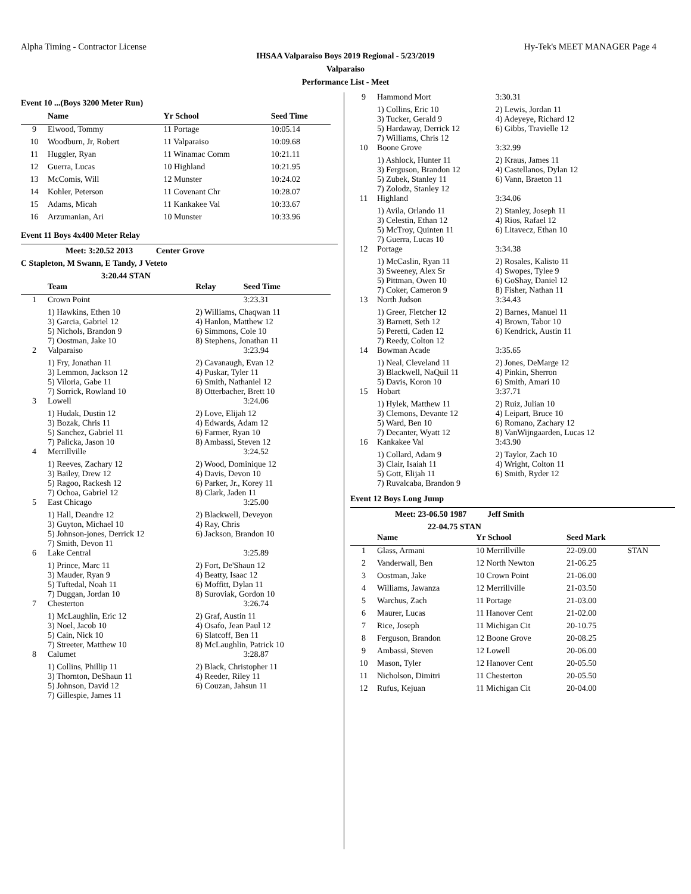Alpha Timing - Contractor License Hy-Tek's MEET MANAGER Page 4
IHSAA Valparaiso Boys 2019 Regional - 5/23/2019
Valparaiso
Performance List - Meet
Event 10 ...(Boys 3200 Meter Run)
| | Name | Yr School | Seed Time |
| --- | --- | --- | --- |
| 9 | Elwood, Tommy | 11 Portage | 10:05.14 |
| 10 | Woodburn, Jr, Robert | 11 Valparaiso | 10:09.68 |
| 11 | Huggler, Ryan | 11 Winamac Comm | 10:21.11 |
| 12 | Guerra, Lucas | 10 Highland | 10:21.95 |
| 13 | McComis, Will | 12 Munster | 10:24.02 |
| 14 | Kohler, Peterson | 11 Covenant Chr | 10:28.07 |
| 15 | Adams, Micah | 11 Kankakee Val | 10:33.67 |
| 16 | Arzumanian, Ari | 10 Munster | 10:33.96 |
Event 11 Boys 4x400 Meter Relay
Meet: 3:20.52 2013 Center Grove
C Stapleton, M Swann, E Tandy, J Veteto
3:20.44 STAN
| | Team | Relay | Seed Time |
| --- | --- | --- | --- |
| 1 | Crown Point | | 3:23.31 |
| | 1) Hawkins, Ethen 10 3) Garcia, Gabriel 12 5) Nichols, Brandon 9 7) Oostman, Jake 10 | 2) Williams, Chaqwan 11 4) Hanlon, Matthew 12 6) Simmons, Cole 10 8) Stephens, Jonathan 11 | |
| 2 | Valparaiso | | 3:23.94 |
| | 1) Fry, Jonathan 11 3) Lemmon, Jackson 12 5) Viloria, Gabe 11 7) Sorrick, Rowland 10 | 2) Cavanaugh, Evan 12 4) Puskar, Tyler 11 6) Smith, Nathaniel 12 8) Otterbacher, Brett 10 | |
| 3 | Lowell | | 3:24.06 |
| | 1) Hudak, Dustin 12 3) Bozak, Chris 11 5) Sanchez, Gabriel 11 7) Palicka, Jason 10 | 2) Love, Elijah 12 4) Edwards, Adam 12 6) Farmer, Ryan 10 8) Ambassi, Steven 12 | |
| 4 | Merrillville | | 3:24.52 |
| | 1) Reeves, Zachary 12 3) Bailey, Drew 12 5) Ragoo, Rackesh 12 7) Ochoa, Gabriel 12 | 2) Wood, Dominique 12 4) Davis, Devon 10 6) Parker, Jr., Korey 11 8) Clark, Jaden 11 | |
| 5 | East Chicago | | 3:25.00 |
| | 1) Hall, Deandre 12 3) Guyton, Michael 10 5) Johnson-jones, Derrick 12 7) Smith, Devon 11 | 2) Blackwell, Deveyon 4) Ray, Chris 6) Jackson, Brandon 10 | |
| 6 | Lake Central | | 3:25.89 |
| | 1) Prince, Marc 11 3) Mauder, Ryan 9 5) Tuftedal, Noah 11 7) Duggan, Jordan 10 | 2) Fort, De'Shaun 12 4) Beatty, Isaac 12 6) Moffitt, Dylan 11 8) Suroviak, Gordon 10 | |
| 7 | Chesterton | | 3:26.74 |
| | 1) McLaughlin, Eric 12 3) Noel, Jacob 10 5) Cain, Nick 10 7) Streeter, Matthew 10 | 2) Graf, Austin 11 4) Osafo, Jean Paul 12 6) Slatcoff, Ben 11 8) McLaughlin, Patrick 10 | |
| 8 | Calumet | | 3:28.87 |
| | 1) Collins, Phillip 11 3) Thornton, DeShaun 11 5) Johnson, David 12 7) Gillespie, James 11 | 2) Black, Christopher 11 4) Reeder, Riley 11 6) Couzan, Jahsun 11 | |
| 9 | Hammond Mort | 3:30.31 |
| | 1) Collins, Eric 10 3) Tucker, Gerald 9 5) Hardaway, Derrick 12 7) Williams, Chris 12 | 2) Lewis, Jordan 11 4) Adeyeye, Richard 12 6) Gibbs, Travielle 12 |
| 10 | Boone Grove | 3:32.99 |
| | 1) Ashlock, Hunter 11 3) Ferguson, Brandon 12 5) Zubek, Stanley 11 7) Zolodz, Stanley 12 | 2) Kraus, James 11 4) Castellanos, Dylan 12 6) Vann, Braeton 11 |
| 11 | Highland | 3:34.06 |
| | 1) Avila, Orlando 11 3) Celestin, Ethan 12 5) McTroy, Quinten 11 7) Guerra, Lucas 10 | 2) Stanley, Joseph 11 4) Rios, Rafael 12 6) Litavecz, Ethan 10 |
| 12 | Portage | 3:34.38 |
| | 1) McCaslin, Ryan 11 3) Sweeney, Alex Sr 5) Pittman, Owen 10 7) Coker, Cameron 9 | 2) Rosales, Kalisto 11 4) Swopes, Tylee 9 6) GoShay, Daniel 12 8) Fisher, Nathan 11 |
| 13 | North Judson | 3:34.43 |
| | 1) Greer, Fletcher 12 3) Barnett, Seth 12 5) Peretti, Caden 12 7) Reedy, Colton 12 | 2) Barnes, Manuel 11 4) Brown, Tabor 10 6) Kendrick, Austin 11 |
| 14 | Bowman Acade | 3:35.65 |
| | 1) Neal, Cleveland 11 3) Blackwell, NaQuil 11 5) Davis, Koron 10 | 2) Jones, DeMarge 12 4) Pinkin, Sherron 6) Smith, Amari 10 |
| 15 | Hobart | 3:37.71 |
| | 1) Hylek, Matthew 11 3) Clemons, Devante 12 5) Ward, Ben 10 7) Decanter, Wyatt 12 | 2) Ruiz, Julian 10 4) Leipart, Bruce 10 6) Romano, Zachary 12 8) VanWijngaarden, Lucas 12 |
| 16 | Kankakee Val | 3:43.90 |
| | 1) Collard, Adam 9 3) Clair, Isaiah 11 5) Gott, Elijah 11 7) Ruvalcaba, Brandon 9 | 2) Taylor, Zach 10 4) Wright, Colton 11 6) Smith, Ryder 12 |
Event 12 Boys Long Jump
Meet: 23-06.50 1987 Jeff Smith
22-04.75 STAN
| | Name | Yr School | Seed Mark | |
| --- | --- | --- | --- | --- |
| 1 | Glass, Armani | 10 Merrillville | 22-09.00 | STAN |
| 2 | Vanderwall, Ben | 12 North Newton | 21-06.25 | |
| 3 | Oostman, Jake | 10 Crown Point | 21-06.00 | |
| 4 | Williams, Jawanza | 12 Merrillville | 21-03.50 | |
| 5 | Warchus, Zach | 11 Portage | 21-03.00 | |
| 6 | Maurer, Lucas | 11 Hanover Cent | 21-02.00 | |
| 7 | Rice, Joseph | 11 Michigan Cit | 20-10.75 | |
| 8 | Ferguson, Brandon | 12 Boone Grove | 20-08.25 | |
| 9 | Ambassi, Steven | 12 Lowell | 20-06.00 | |
| 10 | Mason, Tyler | 12 Hanover Cent | 20-05.50 | |
| 11 | Nicholson, Dimitri | 11 Chesterton | 20-05.50 | |
| 12 | Rufus, Kejuan | 11 Michigan Cit | 20-04.00 | |